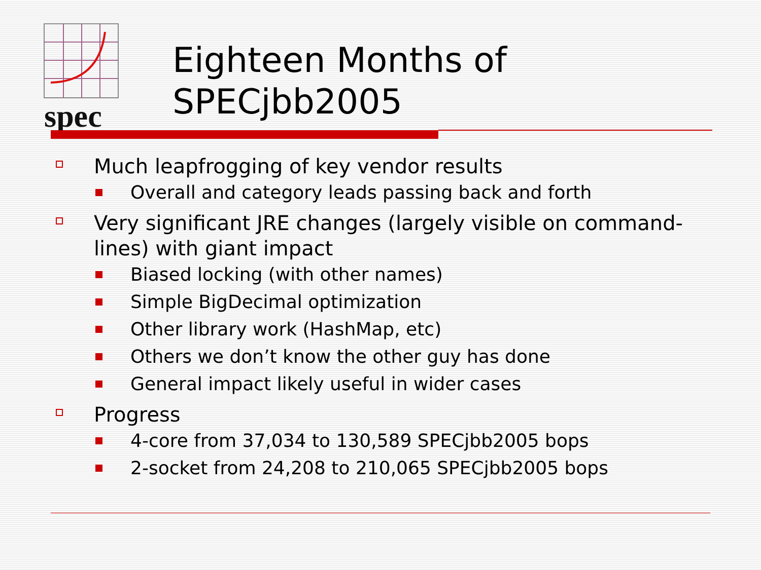spec
Eighteen Months of
SPECjbb2005
Much leapfrogging of key vendor results
Overall and category leads passing back and forth
Very significant JRE changes (largely visible on command-lines) with giant impact
Biased locking (with other names)
Simple BigDecimal optimization
Other library work (HashMap, etc)
Others we don’t know the other guy has done
General impact likely useful in wider cases
Progress
4-core from 37,034 to 130,589 SPECjbb2005 bops
2-socket from 24,208 to 210,065 SPECjbb2005 bops